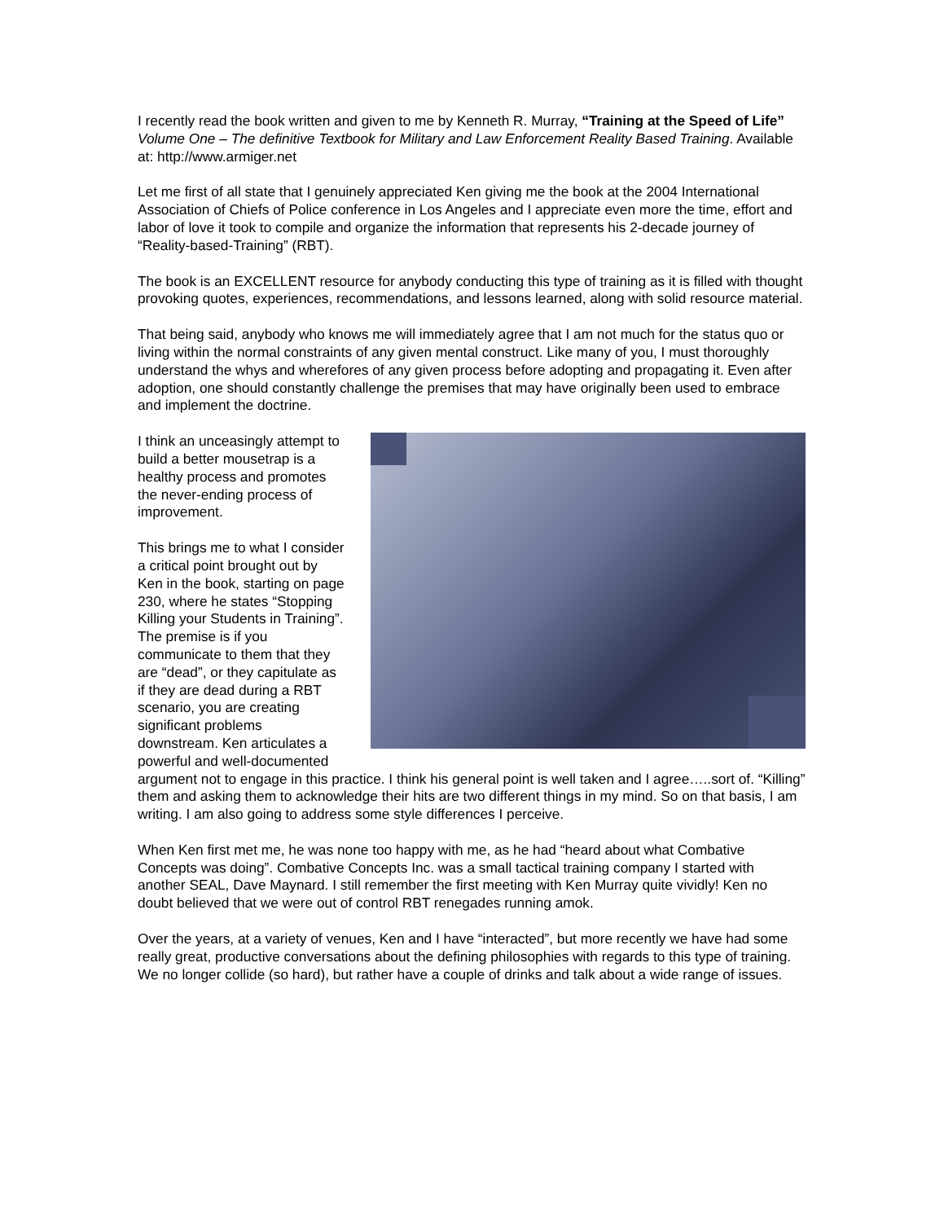I recently read the book written and given to me by Kenneth R. Murray, “Training at the Speed of Life” Volume One – The definitive Textbook for Military and Law Enforcement Reality Based Training. Available at: http://www.armiger.net
Let me first of all state that I genuinely appreciated Ken giving me the book at the 2004 International Association of Chiefs of Police conference in Los Angeles and I appreciate even more the time, effort and labor of love it took to compile and organize the information that represents his 2-decade journey of “Reality-based-Training” (RBT).
The book is an EXCELLENT resource for anybody conducting this type of training as it is filled with thought provoking quotes, experiences, recommendations, and lessons learned, along with solid resource material.
That being said, anybody who knows me will immediately agree that I am not much for the status quo or living within the normal constraints of any given mental construct. Like many of you, I must thoroughly understand the whys and wherefores of any given process before adopting and propagating it. Even after adoption, one should constantly challenge the premises that may have originally been used to embrace and implement the doctrine.
I think an unceasingly attempt to build a better mousetrap is a healthy process and promotes the never-ending process of improvement.
This brings me to what I consider a critical point brought out by Ken in the book, starting on page 230, where he states “Stopping Killing your Students in Training”. The premise is if you communicate to them that they are “dead”, or they capitulate as if they are dead during a RBT scenario, you are creating significant problems downstream. Ken articulates a powerful and well-documented argument not to engage in this practice. I think his general point is well taken and I agree…..sort of. “Killing” them and asking them to acknowledge their hits are two different things in my mind. So on that basis, I am writing. I am also going to address some style differences I perceive.
When Ken first met me, he was none too happy with me, as he had “heard about what Combative Concepts was doing”. Combative Concepts Inc. was a small tactical training company I started with another SEAL, Dave Maynard. I still remember the first meeting with Ken Murray quite vividly! Ken no doubt believed that we were out of control RBT renegades running amok.
Over the years, at a variety of venues, Ken and I have “interacted”, but more recently we have had some really great, productive conversations about the defining philosophies with regards to this type of training. We no longer collide (so hard), but rather have a couple of drinks and talk about a wide range of issues.